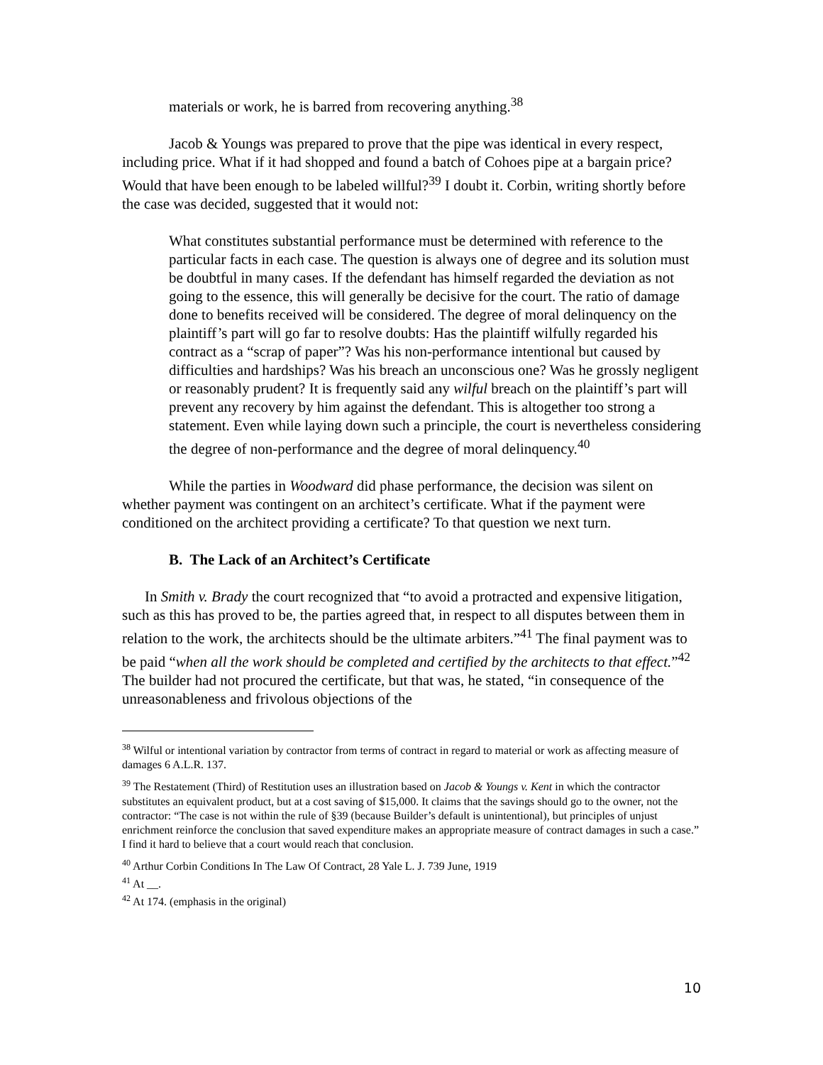materials or work, he is barred from recovering anything.<sup>38</sup>
Jacob & Youngs was prepared to prove that the pipe was identical in every respect, including price. What if it had shopped and found a batch of Cohoes pipe at a bargain price? Would that have been enough to be labeled willful?<sup>39</sup> I doubt it. Corbin, writing shortly before the case was decided, suggested that it would not:
What constitutes substantial performance must be determined with reference to the particular facts in each case. The question is always one of degree and its solution must be doubtful in many cases. If the defendant has himself regarded the deviation as not going to the essence, this will generally be decisive for the court. The ratio of damage done to benefits received will be considered. The degree of moral delinquency on the plaintiff’s part will go far to resolve doubts: Has the plaintiff wilfully regarded his contract as a “scrap of paper”? Was his non-performance intentional but caused by difficulties and hardships? Was his breach an unconscious one? Was he grossly negligent or reasonably prudent? It is frequently said any wilful breach on the plaintiff’s part will prevent any recovery by him against the defendant. This is altogether too strong a statement. Even while laying down such a principle, the court is nevertheless considering the degree of non-performance and the degree of moral delinquency.<sup>40</sup>
While the parties in Woodward did phase performance, the decision was silent on whether payment was contingent on an architect’s certificate. What if the payment were conditioned on the architect providing a certificate? To that question we next turn.
B. The Lack of an Architect’s Certificate
In Smith v. Brady the court recognized that “to avoid a protracted and expensive litigation, such as this has proved to be, the parties agreed that, in respect to all disputes between them in relation to the work, the architects should be the ultimate arbiters.”<sup>41</sup> The final payment was to be paid “when all the work should be completed and certified by the architects to that effect.”<sup>42</sup> The builder had not procured the certificate, but that was, he stated, “in consequence of the unreasonableness and frivolous objections of the
<sup>38</sup> Wilful or intentional variation by contractor from terms of contract in regard to material or work as affecting measure of damages 6 A.L.R. 137.
<sup>39</sup> The Restatement (Third) of Restitution uses an illustration based on Jacob & Youngs v. Kent in which the contractor substitutes an equivalent product, but at a cost saving of $15,000. It claims that the savings should go to the owner, not the contractor: “The case is not within the rule of §39 (because Builder’s default is unintentional), but principles of unjust enrichment reinforce the conclusion that saved expenditure makes an appropriate measure of contract damages in such a case.” I find it hard to believe that a court would reach that conclusion.
<sup>40</sup> Arthur Corbin Conditions In The Law Of Contract, 28 Yale L. J. 739 June, 1919
<sup>41</sup> At __.
<sup>42</sup> At 174. (emphasis in the original)
10